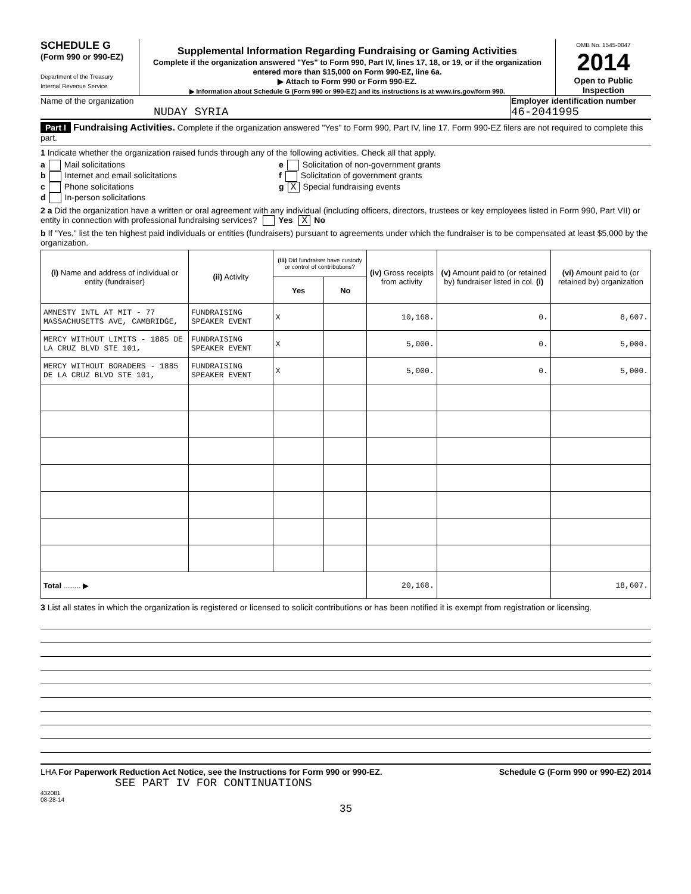SCHEDULE G
(Form 990 or 990-EZ)
Department of the Treasury
Internal Revenue Service
Supplemental Information Regarding Fundraising or Gaming Activities
Complete if the organization answered "Yes" to Form 990, Part IV, lines 17, 18, or 19, or if the organization entered more than $15,000 on Form 990-EZ, line 6a.
▶ Attach to Form 990 or Form 990-EZ.
▶ Information about Schedule G (Form 990 or 990-EZ) and its instructions is at www.irs.gov/form 990.
OMB No. 1545-0047
2014
Open to Public Inspection
Name of the organization
NUDAY SYRIA
Employer identification number
46-2041995
Part I Fundraising Activities. Complete if the organization answered "Yes" to Form 990, Part IV, line 17. Form 990-EZ filers are not required to complete this part.
1 Indicate whether the organization raised funds through any of the following activities. Check all that apply.
a Mail solicitations
b Internet and email solicitations
c Phone solicitations
d In-person solicitations
e Solicitation of non-government grants
f Solicitation of government grants
g X Special fundraising events
2 a Did the organization have a written or oral agreement with any individual (including officers, directors, trustees or key employees listed in Form 990, Part VII) or entity in connection with professional fundraising services? Yes X No
b If "Yes," list the ten highest paid individuals or entities (fundraisers) pursuant to agreements under which the fundraiser is to be compensated at least $5,000 by the organization.
| (i) Name and address of individual or entity (fundraiser) | (ii) Activity | (iii) Did fundraiser have custody or control of contributions? | | (iv) Gross receipts from activity | (v) Amount paid to (or retained by) fundraiser listed in col. (i) | (vi) Amount paid to (or retained by) organization |
| --- | --- | --- | --- | --- | --- | --- |
| | | Yes | No | | | |
| AMNESTY INTL AT MIT - 77 MASSACHUSETTS AVE, CAMBRIDGE, | FUNDRAISING SPEAKER EVENT | X | | 10,168. | 0. | 8,607. |
| MERCY WITHOUT LIMITS - 1885 DE LA CRUZ BLVD STE 101, | FUNDRAISING SPEAKER EVENT | X | | 5,000. | 0. | 5,000. |
| MERCY WITHOUT BORADERS - 1885 DE LA CRUZ BLVD STE 101, | FUNDRAISING SPEAKER EVENT | X | | 5,000. | 0. | 5,000. |
| Total ........ ▶ | | | | 20,168. | | 18,607. |
3 List all states in which the organization is registered or licensed to solicit contributions or has been notified it is exempt from registration or licensing.
LHA For Paperwork Reduction Act Notice, see the Instructions for Form 990 or 990-EZ. Schedule G (Form 990 or 990-EZ) 2014
SEE PART IV FOR CONTINUATIONS
432081
08-28-14
35